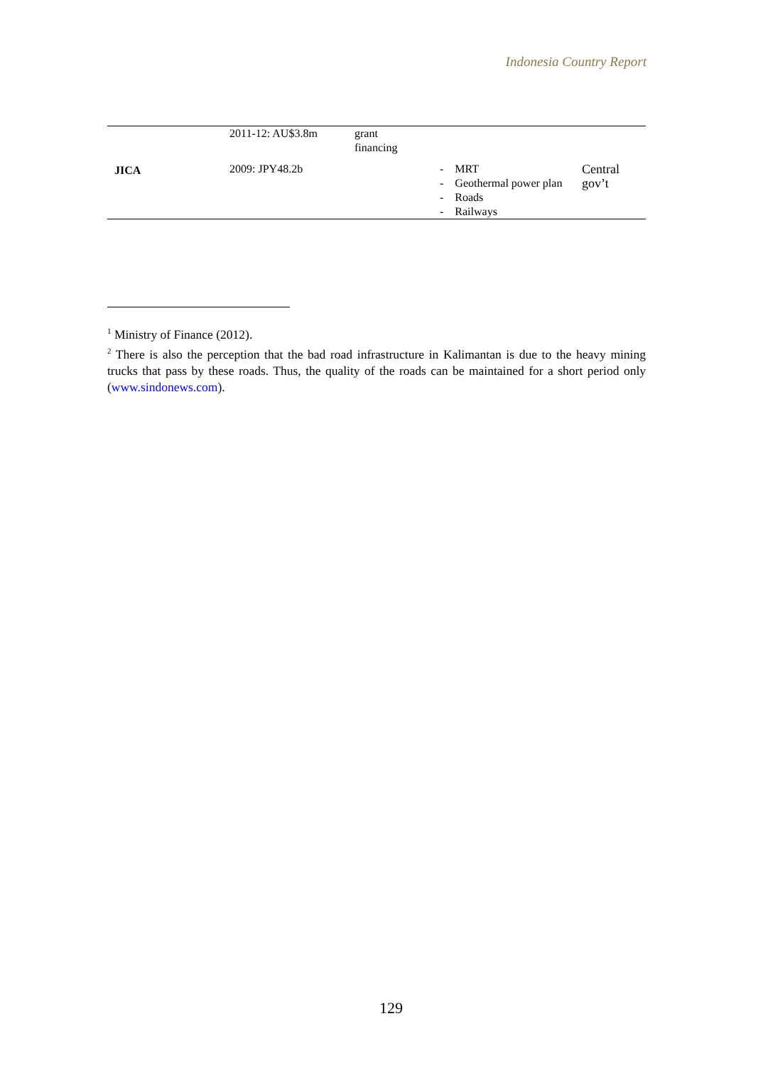Indonesia Country Report
| | 2011-12: AU$3.8m | grant financing | | |
| JICA | 2009: JPY48.2b | | - MRT - Geothermal power plan - Roads - Railways | Central gov’t |
<sup>1</sup> Ministry of Finance (2012).
<sup>2</sup> There is also the perception that the bad road infrastructure in Kalimantan is due to the heavy mining trucks that pass by these roads. Thus, the quality of the roads can be maintained for a short period only (www.sindonews.com).
129